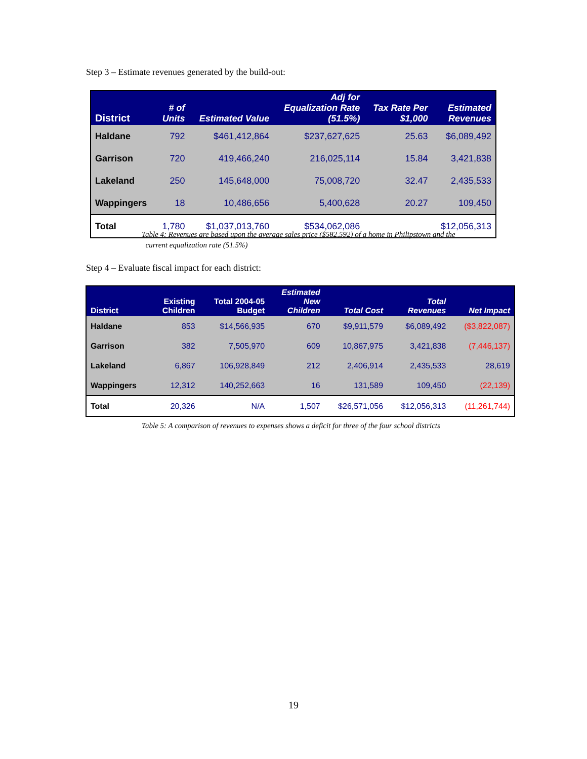Step 3 – Estimate revenues generated by the build-out:
| District | # of Units | Estimated Value | Adj for Equalization Rate (51.5%) | Tax Rate Per $1,000 | Estimated Revenues |
| --- | --- | --- | --- | --- | --- |
| Haldane | 792 | $461,412,864 | $237,627,625 | 25.63 | $6,089,492 |
| Garrison | 720 | 419,466,240 | 216,025,114 | 15.84 | 3,421,838 |
| Lakeland | 250 | 145,648,000 | 75,008,720 | 32.47 | 2,435,533 |
| Wappingers | 18 | 10,486,656 | 5,400,628 | 20.27 | 109,450 |
| Total | 1,780 | $1,037,013,760 | $534,062,086 | | $12,056,313 |
Table 4: Revenues are based upon the average sales price ($582,592) of a home in Philipstown and the
current equalization rate (51.5%)
Step 4 – Evaluate fiscal impact for each district:
| District | Existing Children | Total 2004-05 Budget | Estimated New Children | Total Cost | Total Revenues | Net Impact |
| --- | --- | --- | --- | --- | --- | --- |
| Haldane | 853 | $14,566,935 | 670 | $9,911,579 | $6,089,492 | ($3,822,087) |
| Garrison | 382 | 7,505,970 | 609 | 10,867,975 | 3,421,838 | (7,446,137) |
| Lakeland | 6,867 | 106,928,849 | 212 | 2,406,914 | 2,435,533 | 28,619 |
| Wappingers | 12,312 | 140,252,663 | 16 | 131,589 | 109,450 | (22,139) |
| Total | 20,326 | N/A | 1,507 | $26,571,056 | $12,056,313 | (11,261,744) |
Table 5: A comparison of revenues to expenses shows a deficit for three of the four school districts
19